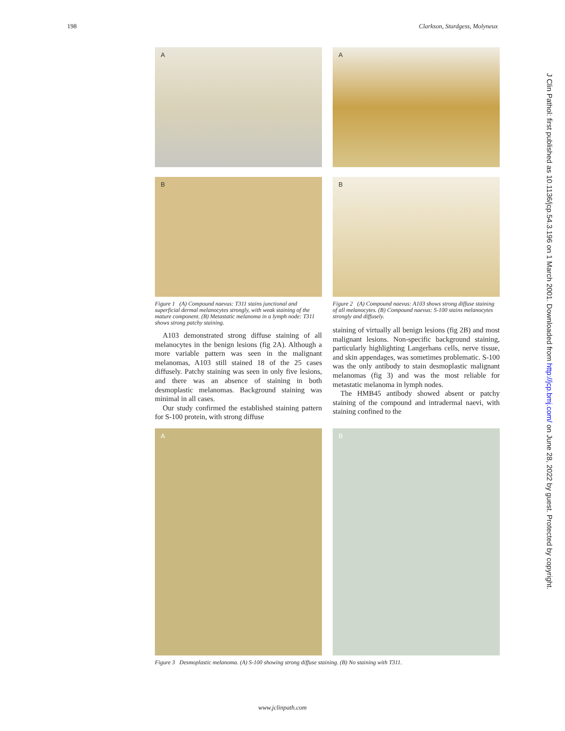198 Clarkson, Sturdgess, Molyneux
A
B
Figure 1 (A) Compound naevus: T311 stains junctional and superficial dermal melanocytes strongly, with weak staining of the mature component. (B) Metastatic melanoma in a lymph node: T311 shows strong patchy staining.
A103 demonstrated strong diffuse staining of all melanocytes in the benign lesions (fig 2A). Although a more variable pattern was seen in the malignant melanomas, A103 still stained 18 of the 25 cases diffusely. Patchy staining was seen in only five lesions, and there was an absence of staining in both desmoplastic melanomas. Background staining was minimal in all cases.
Our study confirmed the established staining pattern for S-100 protein, with strong diffuse
A
B
Figure 2 (A) Compound naevus: A103 shows strong diffuse staining of all melanocytes. (B) Compound naevus: S-100 stains melanocytes strongly and diffusely.
staining of virtually all benign lesions (fig 2B) and most malignant lesions. Non-specific background staining, particularly highlighting Langerhans cells, nerve tissue, and skin appendages, was sometimes problematic. S-100 was the only antibody to stain desmoplastic malignant melanomas (fig 3) and was the most reliable for metastatic melanoma in lymph nodes.
The HMB45 antibody showed absent or patchy staining of the compound and intradermal naevi, with staining confined to the
A
B
Figure 3 Desmoplastic melanoma. (A) S-100 showing strong diffuse staining. (B) No staining with T311.
J Clin Pathol: first published as 10.1136/jcp.54.3.196 on 1 March 2001. Downloaded from http://jcp.bmj.com/ on June 28, 2022 by guest. Protected by copyright.
www.jclinpath.com